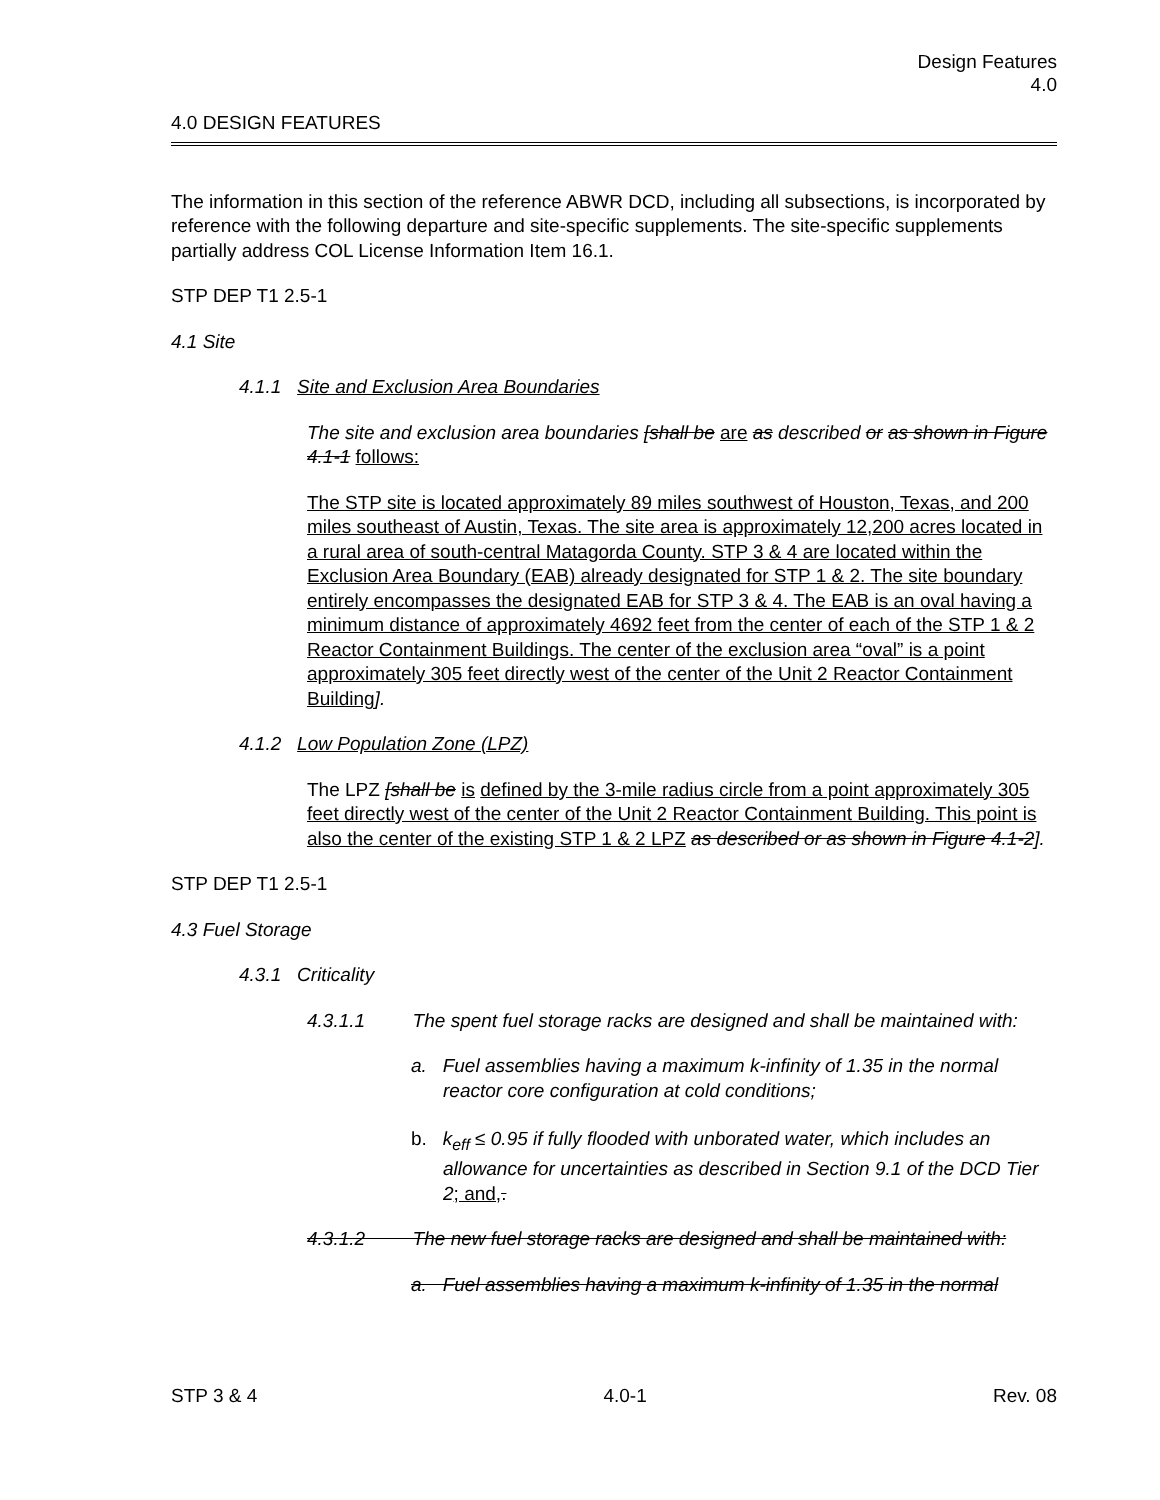Design Features
4.0
4.0 DESIGN FEATURES
The information in this section of the reference ABWR DCD, including all subsections, is incorporated by reference with the following departure and site-specific supplements. The site-specific supplements partially address COL License Information Item 16.1.
STP DEP T1 2.5-1
4.1 Site
4.1.1 Site and Exclusion Area Boundaries
The site and exclusion area boundaries [shall be are as described or as shown in Figure 4.1-1 follows:
The STP site is located approximately 89 miles southwest of Houston, Texas, and 200 miles southeast of Austin, Texas. The site area is approximately 12,200 acres located in a rural area of south-central Matagorda County. STP 3 & 4 are located within the Exclusion Area Boundary (EAB) already designated for STP 1 & 2. The site boundary entirely encompasses the designated EAB for STP 3 & 4. The EAB is an oval having a minimum distance of approximately 4692 feet from the center of each of the STP 1 & 2 Reactor Containment Buildings. The center of the exclusion area “oval” is a point approximately 305 feet directly west of the center of the Unit 2 Reactor Containment Building].
4.1.2 Low Population Zone (LPZ)
The LPZ [shall be is defined by the 3-mile radius circle from a point approximately 305 feet directly west of the center of the Unit 2 Reactor Containment Building. This point is also the center of the existing STP 1 & 2 LPZ as described or as shown in Figure 4.1-2].
STP DEP T1 2.5-1
4.3 Fuel Storage
4.3.1 Criticality
4.3.1.1 The spent fuel storage racks are designed and shall be maintained with:
a. Fuel assemblies having a maximum k-infinity of 1.35 in the normal reactor core configuration at cold conditions;
b. k<sub>eff</sub> ≤ 0.95 if fully flooded with unborated water, which includes an allowance for uncertainties as described in Section 9.1 of the DCD Tier 2; and,.
4.3.1.2 The new fuel storage racks are designed and shall be maintained with:
a. Fuel assemblies having a maximum k-infinity of 1.35 in the normal
STP 3 & 4 4.0-1 Rev. 08